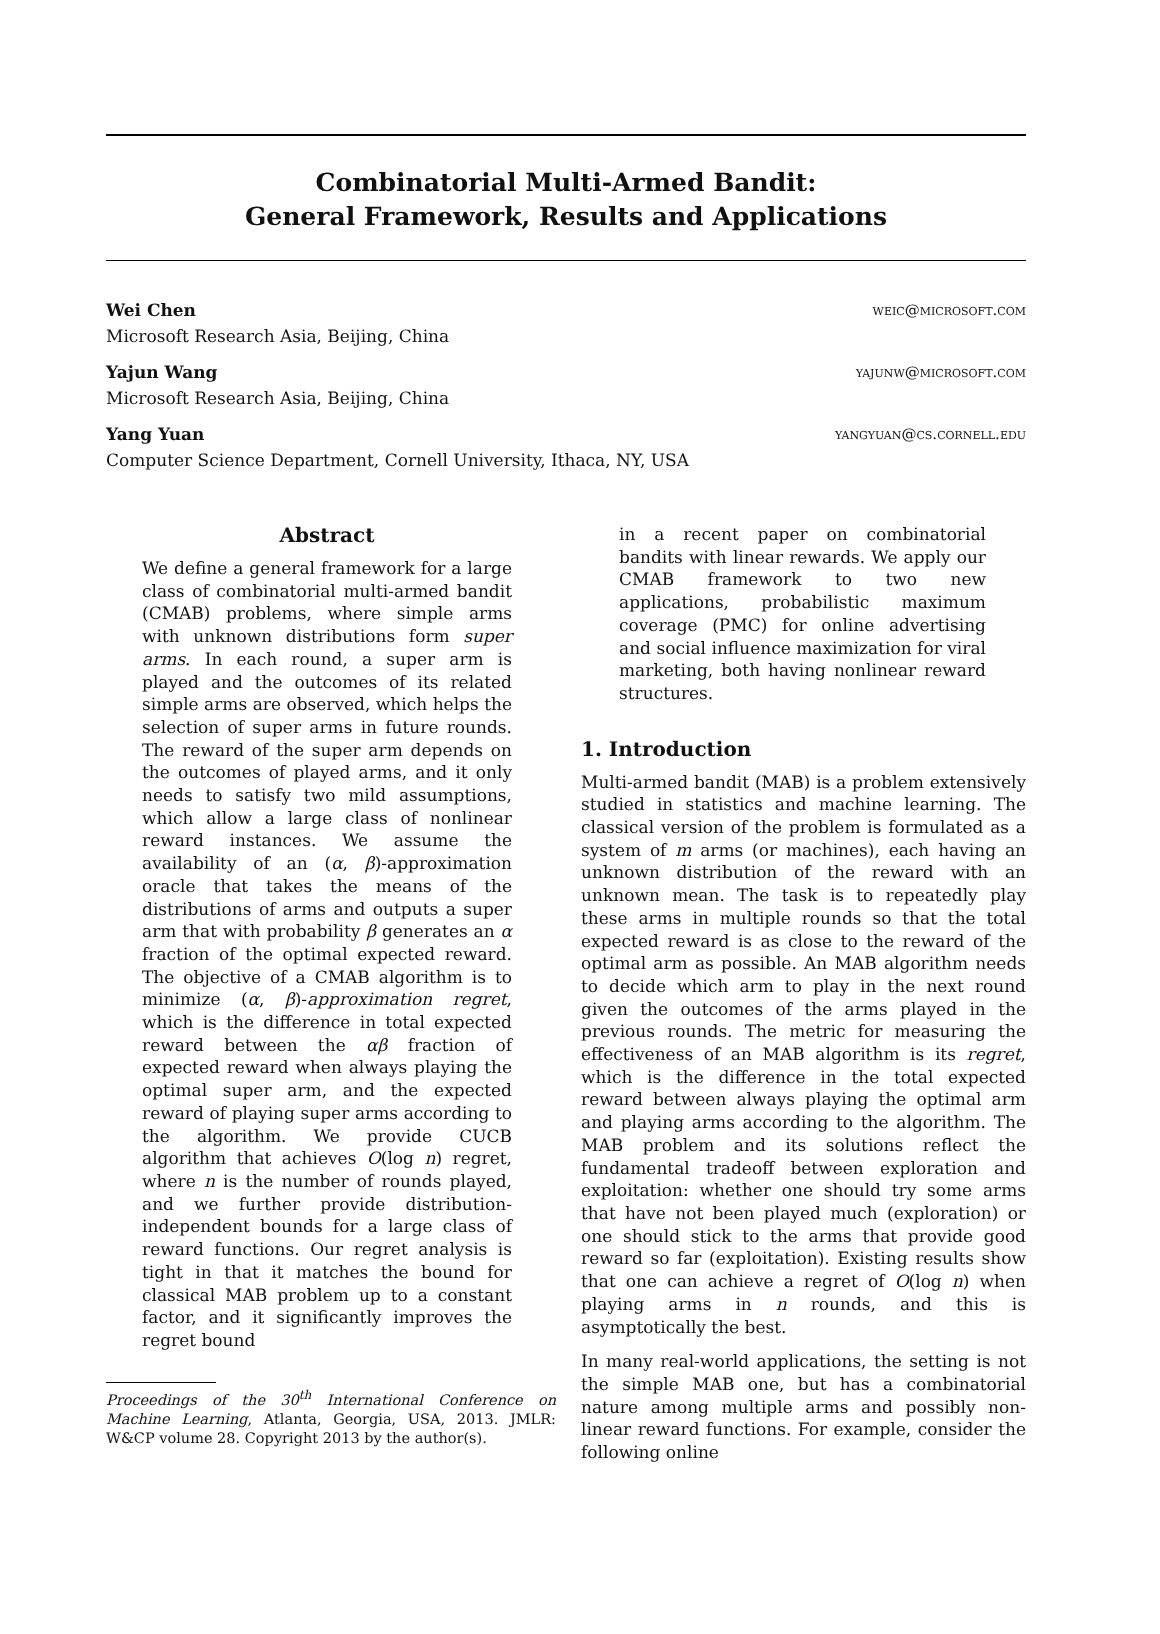Combinatorial Multi-Armed Bandit:
General Framework, Results and Applications
Wei Chen weic@microsoft.com
Microsoft Research Asia, Beijing, China
Yajun Wang yajunw@microsoft.com
Microsoft Research Asia, Beijing, China
Yang Yuan yangyuan@cs.cornell.edu
Computer Science Department, Cornell University, Ithaca, NY, USA
Abstract
We define a general framework for a large class of combinatorial multi-armed bandit (CMAB) problems, where simple arms with unknown distributions form super arms. In each round, a super arm is played and the outcomes of its related simple arms are observed, which helps the selection of super arms in future rounds. The reward of the super arm depends on the outcomes of played arms, and it only needs to satisfy two mild assumptions, which allow a large class of nonlinear reward instances. We assume the availability of an (α, β)-approximation oracle that takes the means of the distributions of arms and outputs a super arm that with probability β generates an α fraction of the optimal expected reward. The objective of a CMAB algorithm is to minimize (α, β)-approximation regret, which is the difference in total expected reward between the αβ fraction of expected reward when always playing the optimal super arm, and the expected reward of playing super arms according to the algorithm. We provide CUCB algorithm that achieves O(log n) regret, where n is the number of rounds played, and we further provide distribution-independent bounds for a large class of reward functions. Our regret analysis is tight in that it matches the bound for classical MAB problem up to a constant factor, and it significantly improves the regret bound
Proceedings of the 30<sup>th</sup> International Conference on Machine Learning, Atlanta, Georgia, USA, 2013. JMLR: W&CP volume 28. Copyright 2013 by the author(s).
in a recent paper on combinatorial bandits with linear rewards. We apply our CMAB framework to two new applications, probabilistic maximum coverage (PMC) for online advertising and social influence maximization for viral marketing, both having nonlinear reward structures.
1. Introduction
Multi-armed bandit (MAB) is a problem extensively studied in statistics and machine learning. The classical version of the problem is formulated as a system of m arms (or machines), each having an unknown distribution of the reward with an unknown mean. The task is to repeatedly play these arms in multiple rounds so that the total expected reward is as close to the reward of the optimal arm as possible. An MAB algorithm needs to decide which arm to play in the next round given the outcomes of the arms played in the previous rounds. The metric for measuring the effectiveness of an MAB algorithm is its regret, which is the difference in the total expected reward between always playing the optimal arm and playing arms according to the algorithm. The MAB problem and its solutions reflect the fundamental tradeoff between exploration and exploitation: whether one should try some arms that have not been played much (exploration) or one should stick to the arms that provide good reward so far (exploitation). Existing results show that one can achieve a regret of O(log n) when playing arms in n rounds, and this is asymptotically the best.
In many real-world applications, the setting is not the simple MAB one, but has a combinatorial nature among multiple arms and possibly non-linear reward functions. For example, consider the following online